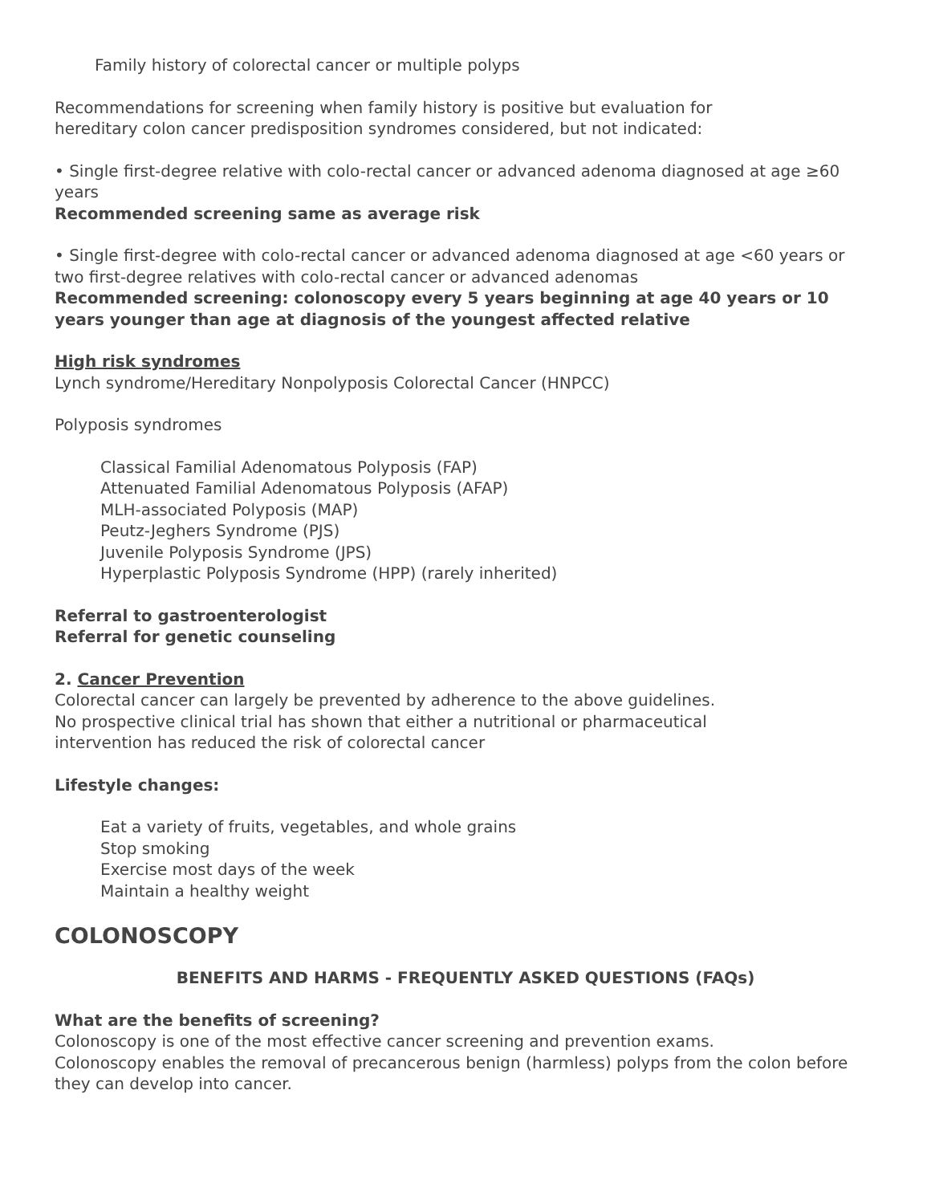Family history of colorectal cancer or multiple polyps
Recommendations for screening when family history is positive but evaluation for
hereditary colon cancer predisposition syndromes considered, but not indicated:
• Single first-degree relative with colo-rectal cancer or advanced adenoma diagnosed at age ≥60 years
Recommended screening same as average risk
• Single first-degree with colo-rectal cancer or advanced adenoma diagnosed at age <60 years or two first-degree relatives with colo-rectal cancer or advanced adenomas
Recommended screening: colonoscopy every 5 years beginning at age 40 years or 10 years younger than age at diagnosis of the youngest affected relative
High risk syndromes
Lynch syndrome/Hereditary Nonpolyposis Colorectal Cancer (HNPCC)
Polyposis syndromes
Classical Familial Adenomatous Polyposis (FAP)
Attenuated Familial Adenomatous Polyposis (AFAP)
MLH-associated Polyposis (MAP)
Peutz-Jeghers Syndrome (PJS)
Juvenile Polyposis Syndrome (JPS)
Hyperplastic Polyposis Syndrome (HPP) (rarely inherited)
Referral to gastroenterologist
Referral for genetic counseling
2. Cancer Prevention
Colorectal cancer can largely be prevented by adherence to the above guidelines.
No prospective clinical trial has shown that either a nutritional or pharmaceutical
intervention has reduced the risk of colorectal cancer
Lifestyle changes:
Eat a variety of fruits, vegetables, and whole grains
Stop smoking
Exercise most days of the week
Maintain a healthy weight
COLONOSCOPY
BENEFITS AND HARMS - FREQUENTLY ASKED QUESTIONS (FAQs)
What are the benefits of screening?
Colonoscopy is one of the most effective cancer screening and prevention exams.
Colonoscopy enables the removal of precancerous benign (harmless) polyps from the colon before they can develop into cancer.